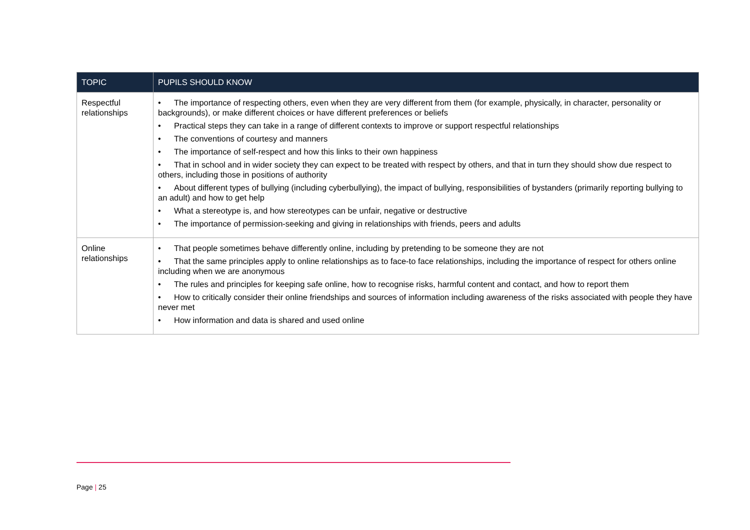| TOPIC | PUPILS SHOULD KNOW |
| --- | --- |
| Respectful relationships | • The importance of respecting others, even when they are very different from them (for example, physically, in character, personality or backgrounds), or make different choices or have different preferences or beliefs • Practical steps they can take in a range of different contexts to improve or support respectful relationships • The conventions of courtesy and manners • The importance of self-respect and how this links to their own happiness • That in school and in wider society they can expect to be treated with respect by others, and that in turn they should show due respect to others, including those in positions of authority • About different types of bullying (including cyberbullying), the impact of bullying, responsibilities of bystanders (primarily reporting bullying to an adult) and how to get help • What a stereotype is, and how stereotypes can be unfair, negative or destructive • The importance of permission-seeking and giving in relationships with friends, peers and adults |
| Online relationships | • That people sometimes behave differently online, including by pretending to be someone they are not • That the same principles apply to online relationships as to face-to face relationships, including the importance of respect for others online including when we are anonymous • The rules and principles for keeping safe online, how to recognise risks, harmful content and contact, and how to report them • How to critically consider their online friendships and sources of information including awareness of the risks associated with people they have never met • How information and data is shared and used online |
Page | 25